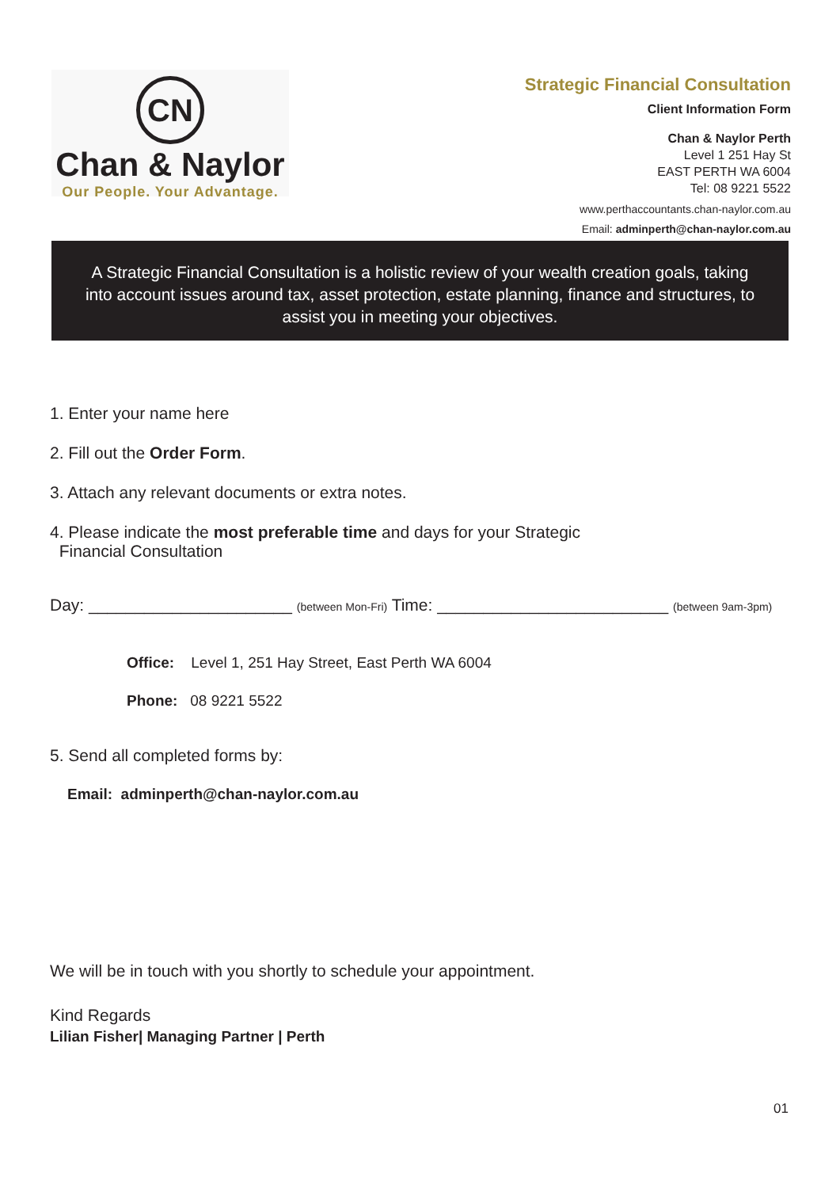CN
Chan & Naylor
Our People. Your Advantage.
Strategic Financial Consultation
Client Information Form
Chan & Naylor Perth
Level 1 251 Hay St
EAST PERTH WA 6004
Tel: 08 9221 5522
www.perthaccountants.chan-naylor.com.au
Email: adminperth@chan-naylor.com.au
A Strategic Financial Consultation is a holistic review of your wealth creation goals, taking into account issues around tax, asset protection, estate planning, finance and structures, to assist you in meeting your objectives.
1. Enter your name here
2. Fill out the Order Form.
3. Attach any relevant documents or extra notes.
4. Please indicate the most preferable time and days for your Strategic
Financial Consultation
Day: ______________________ (between Mon-Fri) Time: _________________________ (between 9am-3pm)
Office: Level 1, 251 Hay Street, East Perth WA 6004
Phone: 08 9221 5522
5. Send all completed forms by:
Email: adminperth@chan-naylor.com.au
We will be in touch with you shortly to schedule your appointment.
Kind Regards
Lilian Fisher| Managing Partner | Perth
01